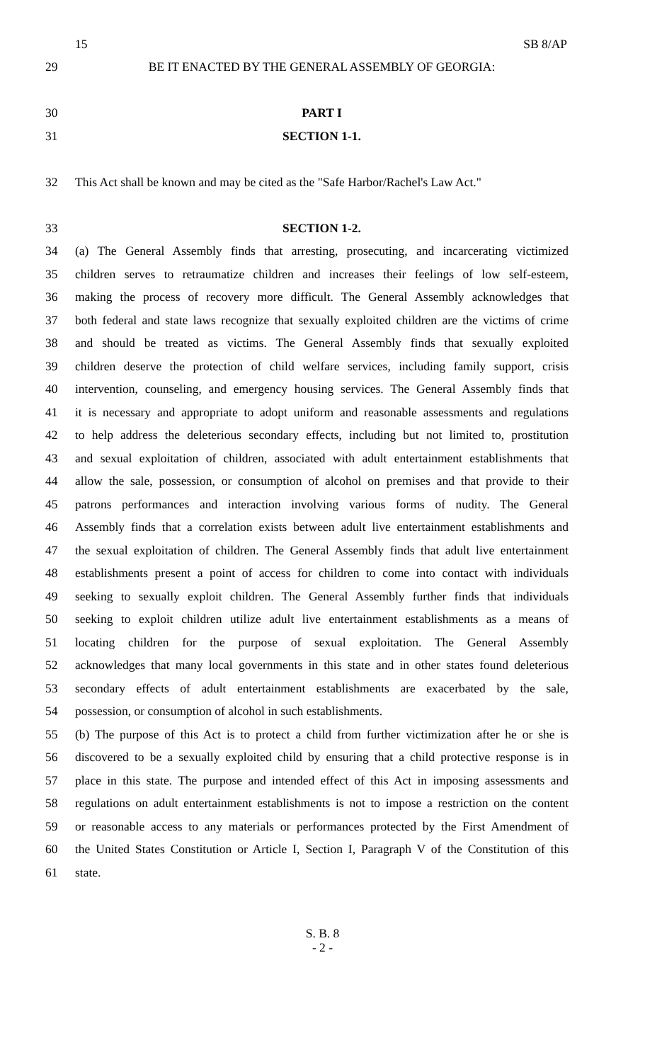15 SB 8/AP
29 BE IT ENACTED BY THE GENERAL ASSEMBLY OF GEORGIA:
30 PART I
31 SECTION 1-1.
32 This Act shall be known and may be cited as the "Safe Harbor/Rachel's Law Act."
33 SECTION 1-2.
34 (a) The General Assembly finds that arresting, prosecuting, and incarcerating victimized
35 children serves to retraumatize children and increases their feelings of low self-esteem,
36 making the process of recovery more difficult. The General Assembly acknowledges that
37 both federal and state laws recognize that sexually exploited children are the victims of crime
38 and should be treated as victims. The General Assembly finds that sexually exploited
39 children deserve the protection of child welfare services, including family support, crisis
40 intervention, counseling, and emergency housing services. The General Assembly finds that
41 it is necessary and appropriate to adopt uniform and reasonable assessments and regulations
42 to help address the deleterious secondary effects, including but not limited to, prostitution
43 and sexual exploitation of children, associated with adult entertainment establishments that
44 allow the sale, possession, or consumption of alcohol on premises and that provide to their
45 patrons performances and interaction involving various forms of nudity. The General
46 Assembly finds that a correlation exists between adult live entertainment establishments and
47 the sexual exploitation of children. The General Assembly finds that adult live entertainment
48 establishments present a point of access for children to come into contact with individuals
49 seeking to sexually exploit children. The General Assembly further finds that individuals
50 seeking to exploit children utilize adult live entertainment establishments as a means of
51 locating children for the purpose of sexual exploitation. The General Assembly
52 acknowledges that many local governments in this state and in other states found deleterious
53 secondary effects of adult entertainment establishments are exacerbated by the sale,
54 possession, or consumption of alcohol in such establishments.
55 (b) The purpose of this Act is to protect a child from further victimization after he or she is
56 discovered to be a sexually exploited child by ensuring that a child protective response is in
57 place in this state. The purpose and intended effect of this Act in imposing assessments and
58 regulations on adult entertainment establishments is not to impose a restriction on the content
59 or reasonable access to any materials or performances protected by the First Amendment of
60 the United States Constitution or Article I, Section I, Paragraph V of the Constitution of this
61 state.
S. B. 8
- 2 -